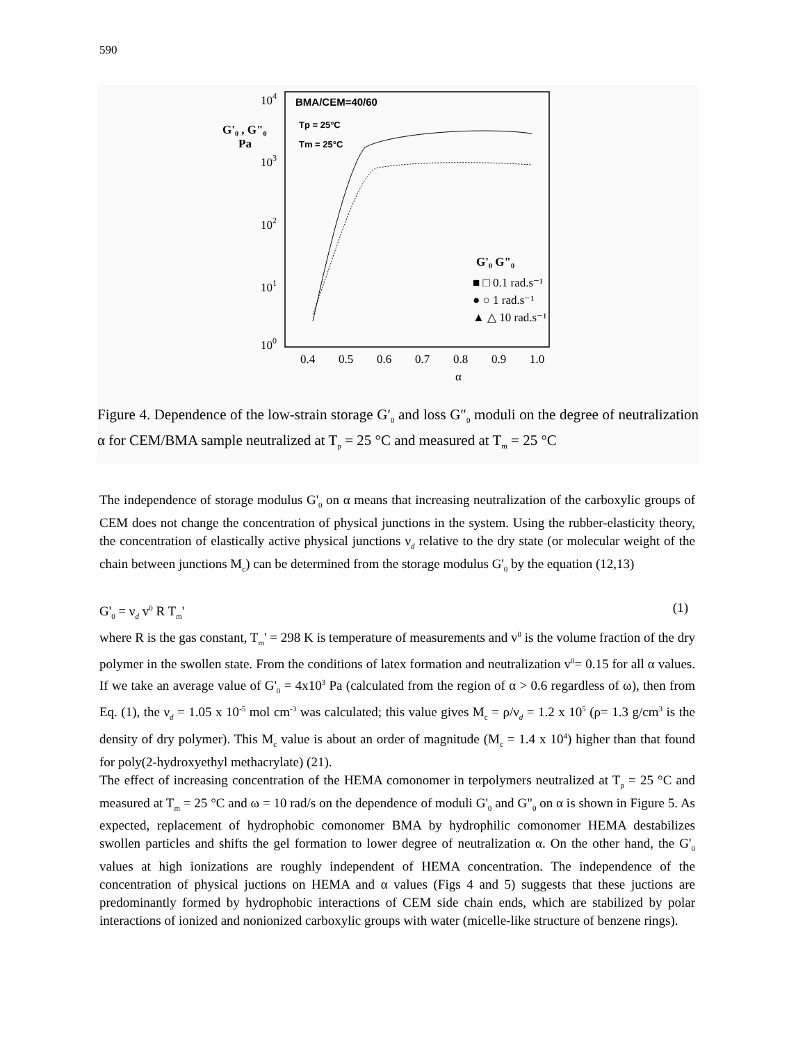590
104
103
102
101
100
G'₀ , G"₀
Pa
BMA/CEM=40/60
Tp = 25°C
Tm = 25°C
G'₀ G"₀
■ □ 0.1 rad.s⁻¹
● ○ 1 rad.s⁻¹
▲ △ 10 rad.s⁻¹
0.4
0.5
0.6
0.7
0.8
0.9
1.0
α
Figure 4. Dependence of the low-strain storage G′<sub>0</sub> and loss G″<sub>0</sub> moduli on the degree of neutralization α for CEM/BMA sample neutralized at T<sub>p</sub> = 25 °C and measured at T<sub>m</sub> = 25 °C
The independence of storage modulus G'<sub>0</sub> on α means that increasing neutralization of the carboxylic groups of CEM does not change the concentration of physical junctions in the system. Using the rubber-elasticity theory, the concentration of elastically active physical junctions ν<sub>d</sub> relative to the dry state (or molecular weight of the chain between junctions M<sub>c</sub>) can be determined from the storage modulus G'<sub>0</sub> by the equation (12,13)
G'<sub>0</sub> = ν<sub>d</sub> v<sup>0</sup> R T<sub>m</sub>' (1)
where R is the gas constant, T<sub>m</sub>' = 298 K is temperature of measurements and v<sup>0</sup> is the volume fraction of the dry polymer in the swollen state. From the conditions of latex formation and neutralization v<sup>0</sup>= 0.15 for all α values. If we take an average value of G'<sub>0</sub> = 4x10<sup>3</sup> Pa (calculated from the region of α > 0.6 regardless of ω), then from Eq. (1), the ν<sub>d</sub> = 1.05 x 10<sup>-5</sup> mol cm<sup>-3</sup> was calculated; this value gives M<sub>c</sub> = ρ/ν<sub>d</sub> = 1.2 x 10<sup>5</sup> (ρ= 1.3 g/cm<sup>3</sup> is the density of dry polymer). This M<sub>c</sub> value is about an order of magnitude (M<sub>c</sub> = 1.4 x 10<sup>4</sup>) higher than that found for poly(2-hydroxyethyl methacrylate) (21).
The effect of increasing concentration of the HEMA comonomer in terpolymers neutralized at T<sub>p</sub> = 25 °C and measured at T<sub>m</sub> = 25 °C and ω = 10 rad/s on the dependence of moduli G'<sub>0</sub> and G"<sub>0</sub> on α is shown in Figure 5. As expected, replacement of hydrophobic comonomer BMA by hydrophilic comonomer HEMA destabilizes swollen particles and shifts the gel formation to lower degree of neutralization α. On the other hand, the G'<sub>0</sub> values at high ionizations are roughly independent of HEMA concentration. The independence of the concentration of physical juctions on HEMA and α values (Figs 4 and 5) suggests that these juctions are predominantly formed by hydrophobic interactions of CEM side chain ends, which are stabilized by polar interactions of ionized and nonionized carboxylic groups with water (micelle-like structure of benzene rings).